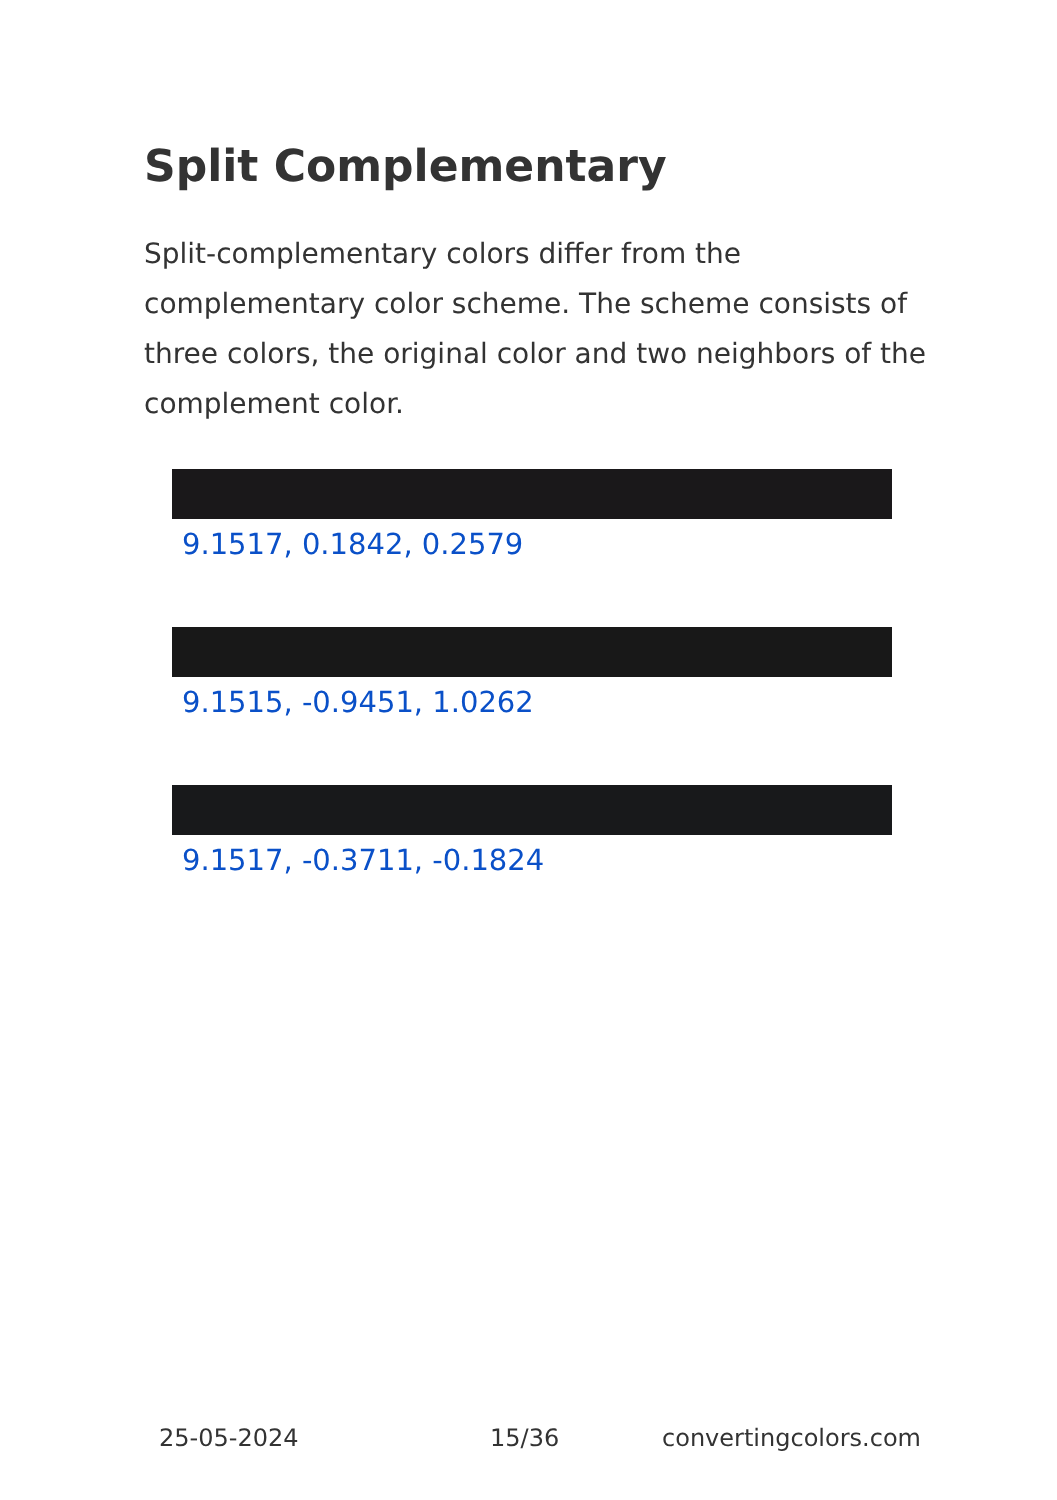Split Complementary
Split-complementary colors differ from the complementary color scheme. The scheme consists of three colors, the original color and two neighbors of the complement color.
9.1517, 0.1842, 0.2579
9.1515, -0.9451, 1.0262
9.1517, -0.3711, -0.1824
25-05-2024 15/36 convertingcolors.com